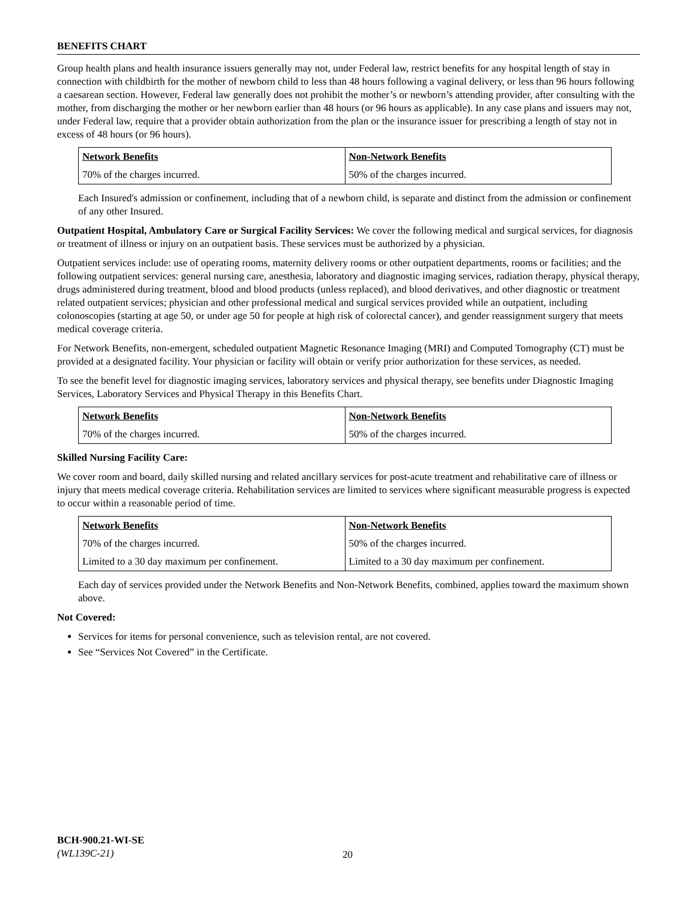BENEFITS CHART
Group health plans and health insurance issuers generally may not, under Federal law, restrict benefits for any hospital length of stay in connection with childbirth for the mother of newborn child to less than 48 hours following a vaginal delivery, or less than 96 hours following a caesarean section. However, Federal law generally does not prohibit the mother’s or newborn’s attending provider, after consulting with the mother, from discharging the mother or her newborn earlier than 48 hours (or 96 hours as applicable). In any case plans and issuers may not, under Federal law, require that a provider obtain authorization from the plan or the insurance issuer for prescribing a length of stay not in excess of 48 hours (or 96 hours).
| Network Benefits | Non-Network Benefits |
| --- | --- |
| 70% of the charges incurred. | 50% of the charges incurred. |
Each Insured's admission or confinement, including that of a newborn child, is separate and distinct from the admission or confinement of any other Insured.
Outpatient Hospital, Ambulatory Care or Surgical Facility Services: We cover the following medical and surgical services, for diagnosis or treatment of illness or injury on an outpatient basis. These services must be authorized by a physician.
Outpatient services include: use of operating rooms, maternity delivery rooms or other outpatient departments, rooms or facilities; and the following outpatient services: general nursing care, anesthesia, laboratory and diagnostic imaging services, radiation therapy, physical therapy, drugs administered during treatment, blood and blood products (unless replaced), and blood derivatives, and other diagnostic or treatment related outpatient services; physician and other professional medical and surgical services provided while an outpatient, including colonoscopies (starting at age 50, or under age 50 for people at high risk of colorectal cancer), and gender reassignment surgery that meets medical coverage criteria.
For Network Benefits, non-emergent, scheduled outpatient Magnetic Resonance Imaging (MRI) and Computed Tomography (CT) must be provided at a designated facility. Your physician or facility will obtain or verify prior authorization for these services, as needed.
To see the benefit level for diagnostic imaging services, laboratory services and physical therapy, see benefits under Diagnostic Imaging Services, Laboratory Services and Physical Therapy in this Benefits Chart.
| Network Benefits | Non-Network Benefits |
| --- | --- |
| 70% of the charges incurred. | 50% of the charges incurred. |
Skilled Nursing Facility Care:
We cover room and board, daily skilled nursing and related ancillary services for post-acute treatment and rehabilitative care of illness or injury that meets medical coverage criteria. Rehabilitation services are limited to services where significant measurable progress is expected to occur within a reasonable period of time.
| Network Benefits | Non-Network Benefits |
| --- | --- |
| 70% of the charges incurred. | 50% of the charges incurred. |
| Limited to a 30 day maximum per confinement. | Limited to a 30 day maximum per confinement. |
Each day of services provided under the Network Benefits and Non-Network Benefits, combined, applies toward the maximum shown above.
Not Covered:
Services for items for personal convenience, such as television rental, are not covered.
See “Services Not Covered” in the Certificate.
BCH-900.21-WI-SE
(WL139C-21)
20